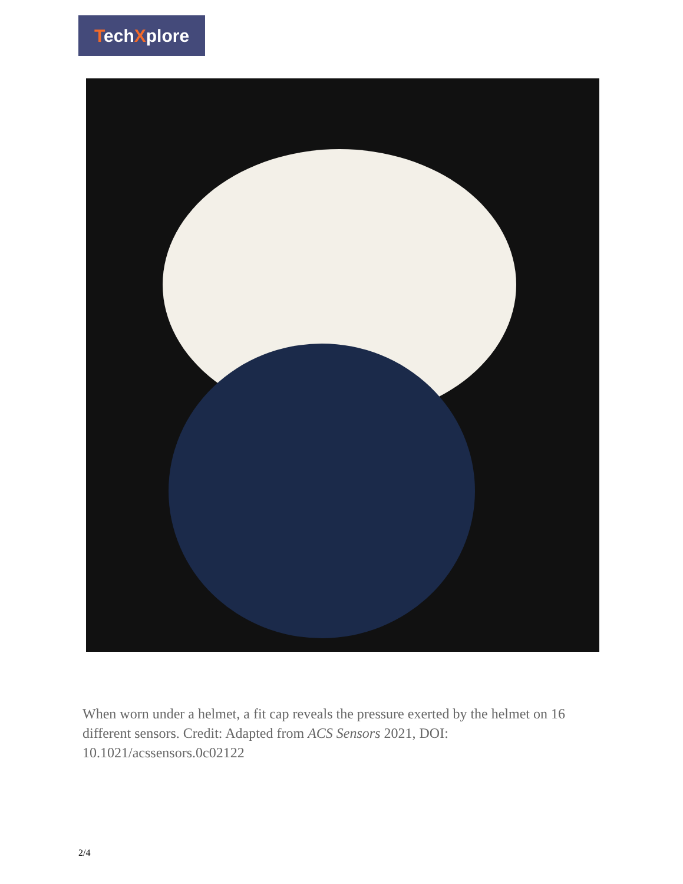TechXplore
When worn under a helmet, a fit cap reveals the pressure exerted by the helmet on 16 different sensors. Credit: Adapted from ACS Sensors 2021, DOI: 10.1021/acssensors.0c02122
2/4